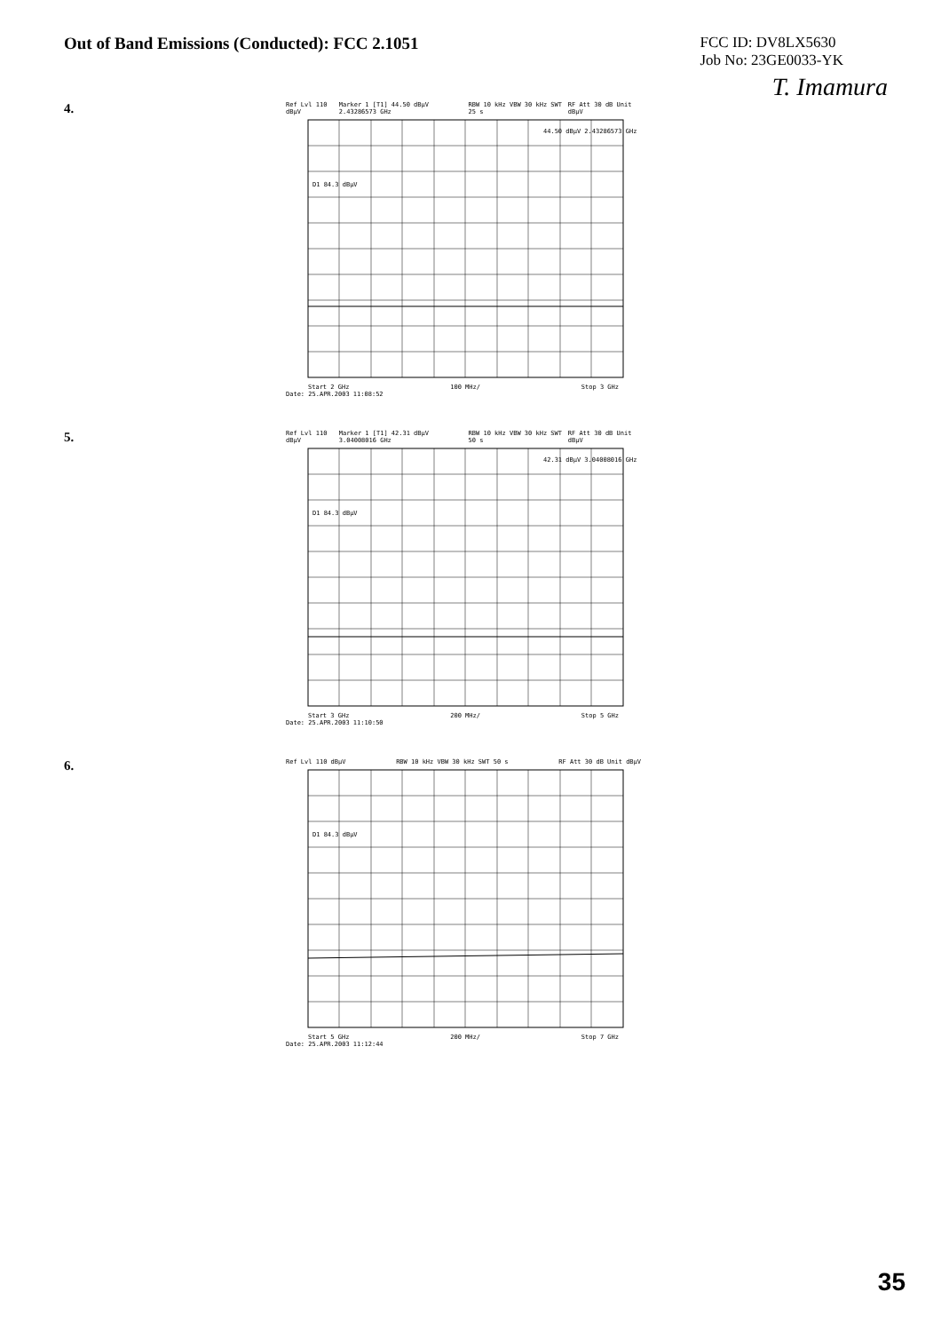Out of Band Emissions (Conducted): FCC 2.1051
FCC ID: DV8LX5630
Job No: 23GE0033-YK
T. Imamura
4.
Ref Lvl 110 dBµV Marker 1 [T1] 44.50 dBµV 2.43286573 GHz RBW 10 kHz VBW 30 kHz SWT 25 s RF Att 30 dB Unit dBµV
D1 84.3 dBµV
44.50 dBµV 2.43286573 GHz
Start 2 GHz 100 MHz/ Stop 3 GHz
Date: 25.APR.2003 11:08:52
5.
Ref Lvl 110 dBµV Marker 1 [T1] 42.31 dBµV 3.04008016 GHz RBW 10 kHz VBW 30 kHz SWT 50 s RF Att 30 dB Unit dBµV
D1 84.3 dBµV
42.31 dBµV 3.04008016 GHz
Start 3 GHz 200 MHz/ Stop 5 GHz
Date: 25.APR.2003 11:10:50
6.
Ref Lvl 110 dBµV RBW 10 kHz VBW 30 kHz SWT 50 s RF Att 30 dB Unit dBµV
D1 84.3 dBµV
Start 5 GHz 200 MHz/ Stop 7 GHz
Date: 25.APR.2003 11:12:44
35